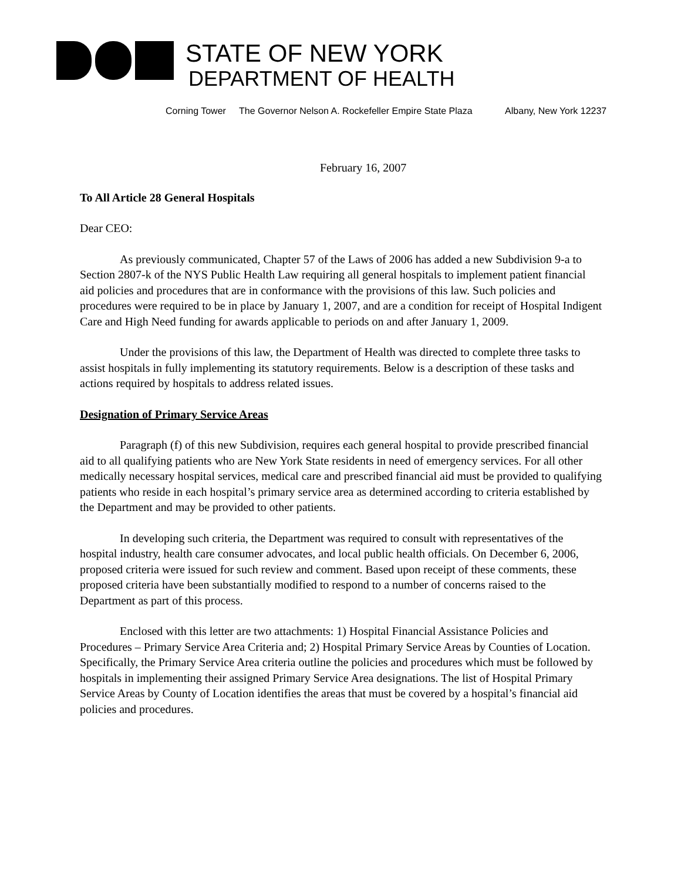STATE OF NEW YORK
DEPARTMENT OF HEALTH
Corning Tower The Governor Nelson A. Rockefeller Empire State Plaza Albany, New York 12237
February 16, 2007
To All Article 28 General Hospitals
Dear CEO:
As previously communicated, Chapter 57 of the Laws of 2006 has added a new Subdivision 9-a to Section 2807-k of the NYS Public Health Law requiring all general hospitals to implement patient financial aid policies and procedures that are in conformance with the provisions of this law. Such policies and procedures were required to be in place by January 1, 2007, and are a condition for receipt of Hospital Indigent Care and High Need funding for awards applicable to periods on and after January 1, 2009.
Under the provisions of this law, the Department of Health was directed to complete three tasks to assist hospitals in fully implementing its statutory requirements. Below is a description of these tasks and actions required by hospitals to address related issues.
Designation of Primary Service Areas
Paragraph (f) of this new Subdivision, requires each general hospital to provide prescribed financial aid to all qualifying patients who are New York State residents in need of emergency services. For all other medically necessary hospital services, medical care and prescribed financial aid must be provided to qualifying patients who reside in each hospital’s primary service area as determined according to criteria established by the Department and may be provided to other patients.
In developing such criteria, the Department was required to consult with representatives of the hospital industry, health care consumer advocates, and local public health officials. On December 6, 2006, proposed criteria were issued for such review and comment. Based upon receipt of these comments, these proposed criteria have been substantially modified to respond to a number of concerns raised to the Department as part of this process.
Enclosed with this letter are two attachments: 1) Hospital Financial Assistance Policies and Procedures – Primary Service Area Criteria and; 2) Hospital Primary Service Areas by Counties of Location. Specifically, the Primary Service Area criteria outline the policies and procedures which must be followed by hospitals in implementing their assigned Primary Service Area designations. The list of Hospital Primary Service Areas by County of Location identifies the areas that must be covered by a hospital’s financial aid policies and procedures.